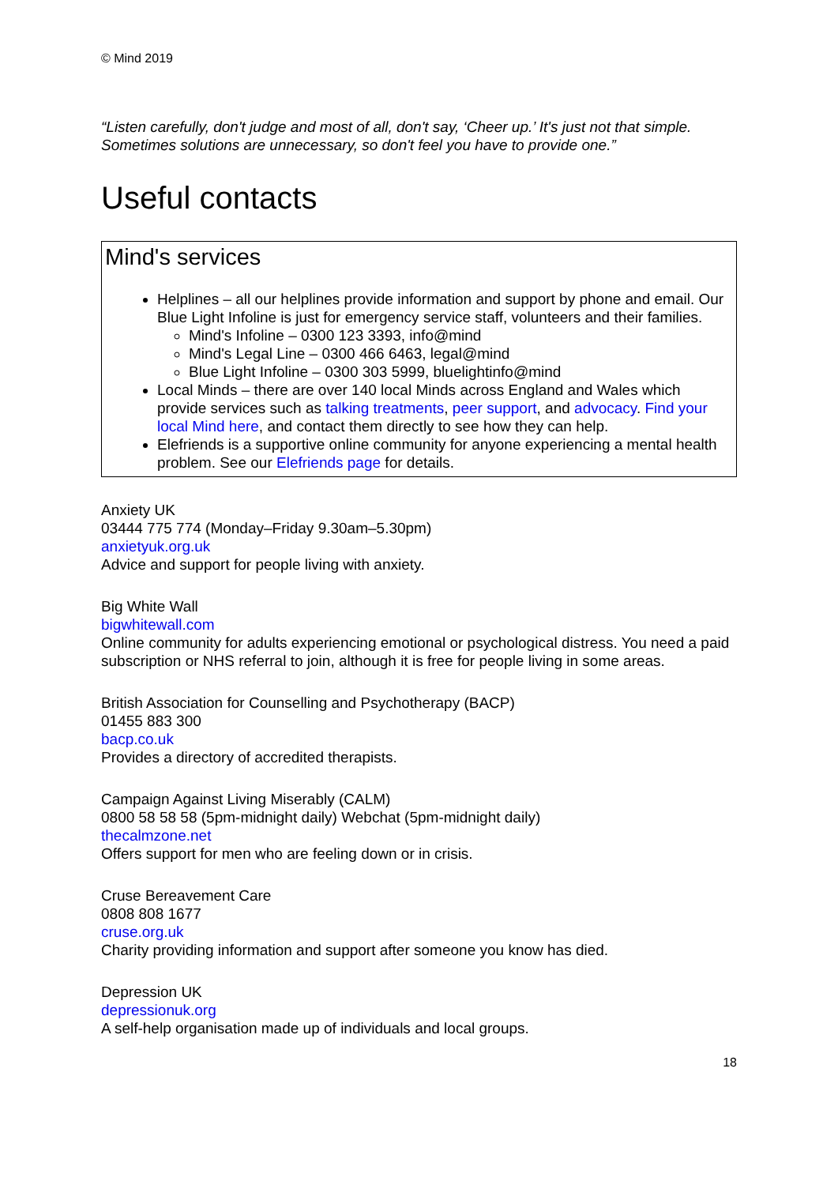© Mind 2019
“Listen carefully, don't judge and most of all, don't say, ‘Cheer up.’ It's just not that simple. Sometimes solutions are unnecessary, so don't feel you have to provide one.”
Useful contacts
Mind's services
Helplines – all our helplines provide information and support by phone and email. Our Blue Light Infoline is just for emergency service staff, volunteers and their families.
Mind's Infoline – 0300 123 3393, info@mind
Mind's Legal Line – 0300 466 6463, legal@mind
Blue Light Infoline – 0300 303 5999, bluelightinfo@mind
Local Minds – there are over 140 local Minds across England and Wales which provide services such as talking treatments, peer support, and advocacy. Find your local Mind here, and contact them directly to see how they can help.
Elefriends is a supportive online community for anyone experiencing a mental health problem. See our Elefriends page for details.
Anxiety UK
03444 775 774 (Monday–Friday 9.30am–5.30pm)
anxietyuk.org.uk
Advice and support for people living with anxiety.
Big White Wall
bigwhitewall.com
Online community for adults experiencing emotional or psychological distress. You need a paid subscription or NHS referral to join, although it is free for people living in some areas.
British Association for Counselling and Psychotherapy (BACP)
01455 883 300
bacp.co.uk
Provides a directory of accredited therapists.
Campaign Against Living Miserably (CALM)
0800 58 58 58 (5pm-midnight daily) Webchat (5pm-midnight daily)
thecalmzone.net
Offers support for men who are feeling down or in crisis.
Cruse Bereavement Care
0808 808 1677
cruse.org.uk
Charity providing information and support after someone you know has died.
Depression UK
depressionuk.org
A self-help organisation made up of individuals and local groups.
18